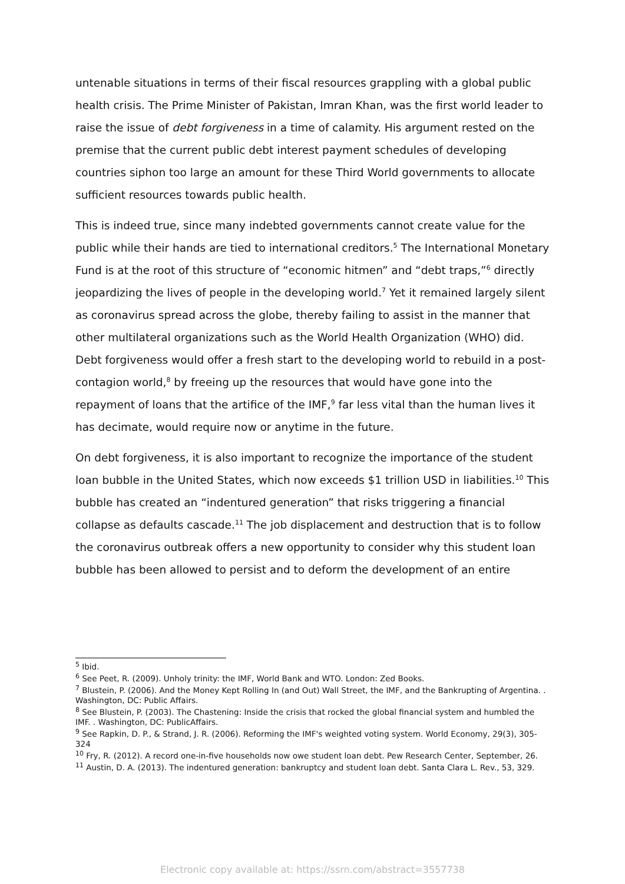untenable situations in terms of their fiscal resources grappling with a global public health crisis. The Prime Minister of Pakistan, Imran Khan, was the first world leader to raise the issue of debt forgiveness in a time of calamity. His argument rested on the premise that the current public debt interest payment schedules of developing countries siphon too large an amount for these Third World governments to allocate sufficient resources towards public health.
This is indeed true, since many indebted governments cannot create value for the public while their hands are tied to international creditors.<sup>5</sup> The International Monetary Fund is at the root of this structure of “economic hitmen” and “debt traps,”<sup>6</sup> directly jeopardizing the lives of people in the developing world.<sup>7</sup> Yet it remained largely silent as coronavirus spread across the globe, thereby failing to assist in the manner that other multilateral organizations such as the World Health Organization (WHO) did. Debt forgiveness would offer a fresh start to the developing world to rebuild in a post-contagion world,<sup>8</sup> by freeing up the resources that would have gone into the repayment of loans that the artifice of the IMF,<sup>9</sup> far less vital than the human lives it has decimate, would require now or anytime in the future.
On debt forgiveness, it is also important to recognize the importance of the student loan bubble in the United States, which now exceeds $1 trillion USD in liabilities.<sup>10</sup> This bubble has created an “indentured generation” that risks triggering a financial collapse as defaults cascade.<sup>11</sup> The job displacement and destruction that is to follow the coronavirus outbreak offers a new opportunity to consider why this student loan bubble has been allowed to persist and to deform the development of an entire
<sup>5</sup> Ibid.
<sup>6</sup> See Peet, R. (2009). Unholy trinity: the IMF, World Bank and WTO. London: Zed Books.
<sup>7</sup> Blustein, P. (2006). And the Money Kept Rolling In (and Out) Wall Street, the IMF, and the Bankrupting of Argentina. . Washington, DC: Public Affairs.
<sup>8</sup> See Blustein, P. (2003). The Chastening: Inside the crisis that rocked the global financial system and humbled the IMF. . Washington, DC: PublicAffairs.
<sup>9</sup> See Rapkin, D. P., & Strand, J. R. (2006). Reforming the IMF's weighted voting system. World Economy, 29(3), 305-324
<sup>10</sup> Fry, R. (2012). A record one-in-five households now owe student loan debt. Pew Research Center, September, 26.
<sup>11</sup> Austin, D. A. (2013). The indentured generation: bankruptcy and student loan debt. Santa Clara L. Rev., 53, 329.
Electronic copy available at: https://ssrn.com/abstract=3557738